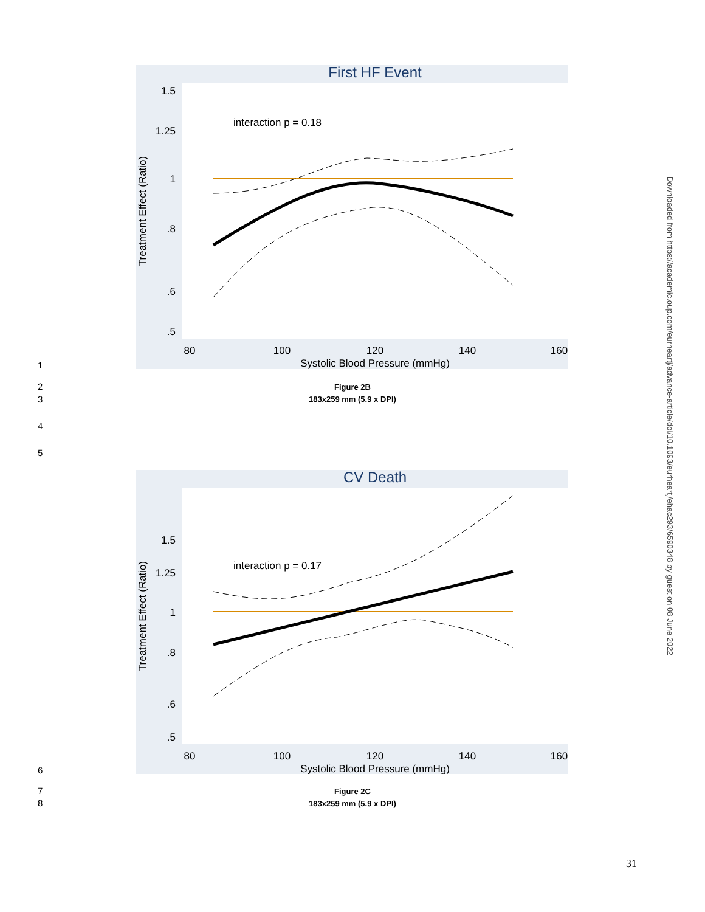First HF Event
interaction p = 0.18
1.5
1.25
1
.8
.6
.5
80
100
120
140
160
Systolic Blood Pressure (mmHg)
Treatment Effect (Ratio)
1
2
3
4
5
Figure 2B
183x259 mm (5.9 x DPI)
CV Death
interaction p = 0.17
1.5
1.25
1
.8
.6
.5
80
100
120
140
160
Systolic Blood Pressure (mmHg)
Treatment Effect (Ratio)
6
7
8
Figure 2C
183x259 mm (5.9 x DPI)
Downloaded from https://academic.oup.com/eurheartj/advance-article/doi/10.1093/eurheartj/ehac293/6590348 by guest on 08 June 2022
31